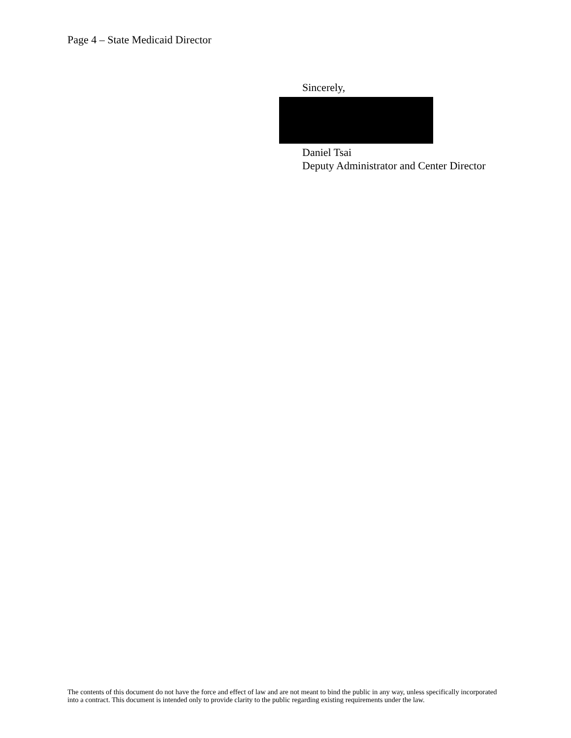Page 4 – State Medicaid Director
Sincerely,
Daniel Tsai
Deputy Administrator and Center Director
The contents of this document do not have the force and effect of law and are not meant to bind the public in any way, unless specifically incorporated into a contract. This document is intended only to provide clarity to the public regarding existing requirements under the law.